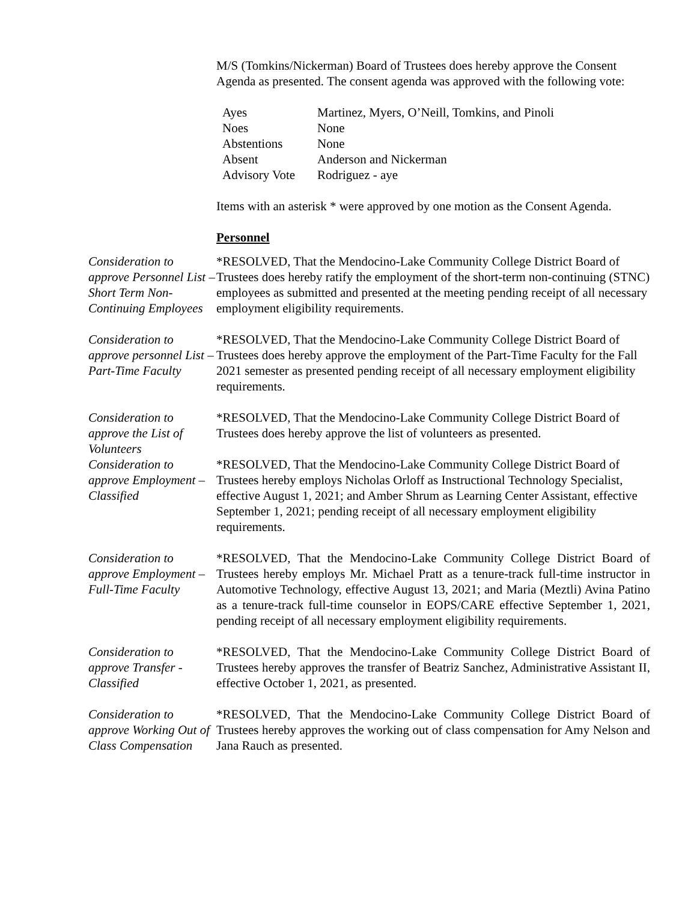M/S (Tomkins/Nickerman) Board of Trustees does hereby approve the Consent Agenda as presented. The consent agenda was approved with the following vote:
| Ayes | Martinez, Myers, O’Neill, Tomkins, and Pinoli |
| Noes | None |
| Abstentions | None |
| Absent | Anderson and Nickerman |
| Advisory Vote | Rodriguez - aye |
Items with an asterisk * were approved by one motion as the Consent Agenda.
Personnel
Consideration to approve Personnel List – Short Term Non-Continuing Employees
*RESOLVED, That the Mendocino-Lake Community College District Board of Trustees does hereby ratify the employment of the short-term non-continuing (STNC) employees as submitted and presented at the meeting pending receipt of all necessary employment eligibility requirements.
Consideration to approve personnel List – Part-Time Faculty
*RESOLVED, That the Mendocino-Lake Community College District Board of Trustees does hereby approve the employment of the Part-Time Faculty for the Fall 2021 semester as presented pending receipt of all necessary employment eligibility requirements.
Consideration to approve the List of Volunteers
*RESOLVED, That the Mendocino-Lake Community College District Board of Trustees does hereby approve the list of volunteers as presented.
Consideration to approve Employment – Classified
*RESOLVED, That the Mendocino-Lake Community College District Board of Trustees hereby employs Nicholas Orloff as Instructional Technology Specialist, effective August 1, 2021; and Amber Shrum as Learning Center Assistant, effective September 1, 2021; pending receipt of all necessary employment eligibility requirements.
Consideration to approve Employment – Full-Time Faculty
*RESOLVED, That the Mendocino-Lake Community College District Board of Trustees hereby employs Mr. Michael Pratt as a tenure-track full-time instructor in Automotive Technology, effective August 13, 2021; and Maria (Meztli) Avina Patino as a tenure-track full-time counselor in EOPS/CARE effective September 1, 2021, pending receipt of all necessary employment eligibility requirements.
Consideration to approve Transfer - Classified
*RESOLVED, That the Mendocino-Lake Community College District Board of Trustees hereby approves the transfer of Beatriz Sanchez, Administrative Assistant II, effective October 1, 2021, as presented.
Consideration to approve Working Out of Class Compensation
*RESOLVED, That the Mendocino-Lake Community College District Board of Trustees hereby approves the working out of class compensation for Amy Nelson and Jana Rauch as presented.